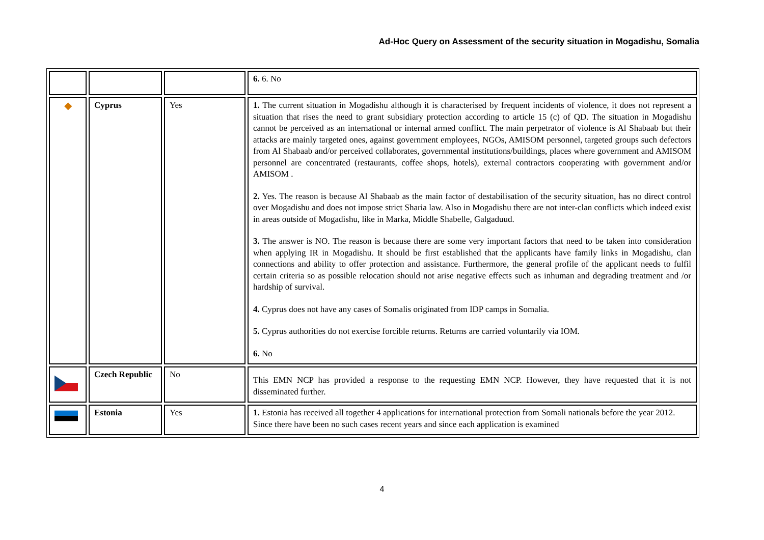Ad-Hoc Query on Assessment of the security situation in Mogadishu, Somalia
| | | | 6. 6. No |
| ◆ | Cyprus | Yes | 1. The current situation in Mogadishu although it is characterised by frequent incidents of violence, it does not represent a situation that rises the need to grant subsidiary protection according to article 15 (c) of QD. The situation in Mogadishu cannot be perceived as an international or internal armed conflict. The main perpetrator of violence is Al Shabaab but their attacks are mainly targeted ones, against government employees, NGOs, AMISOM personnel, targeted groups such defectors from Al Shabaab and/or perceived collaborates, governmental institutions/buildings, places where government and AMISOM personnel are concentrated (restaurants, coffee shops, hotels), external contractors cooperating with government and/or AMISOM . 2. Yes. The reason is because Al Shabaab as the main factor of destabilisation of the security situation, has no direct control over Mogadishu and does not impose strict Sharia law. Also in Mogadishu there are not inter-clan conflicts which indeed exist in areas outside of Mogadishu, like in Marka, Middle Shabelle, Galgaduud. 3. The answer is NO. The reason is because there are some very important factors that need to be taken into consideration when applying IR in Mogadishu. It should be first established that the applicants have family links in Mogadishu, clan connections and ability to offer protection and assistance. Furthermore, the general profile of the applicant needs to fulfil certain criteria so as possible relocation should not arise negative effects such as inhuman and degrading treatment and /or hardship of survival. 4. Cyprus does not have any cases of Somalis originated from IDP camps in Somalia. 5. Cyprus authorities do not exercise forcible returns. Returns are carried voluntarily via IOM. 6. No |
| | Czech Republic | No | This EMN NCP has provided a response to the requesting EMN NCP. However, they have requested that it is not disseminated further. |
| | Estonia | Yes | 1. Estonia has received all together 4 applications for international protection from Somali nationals before the year 2012. Since there have been no such cases recent years and since each application is examined |
4